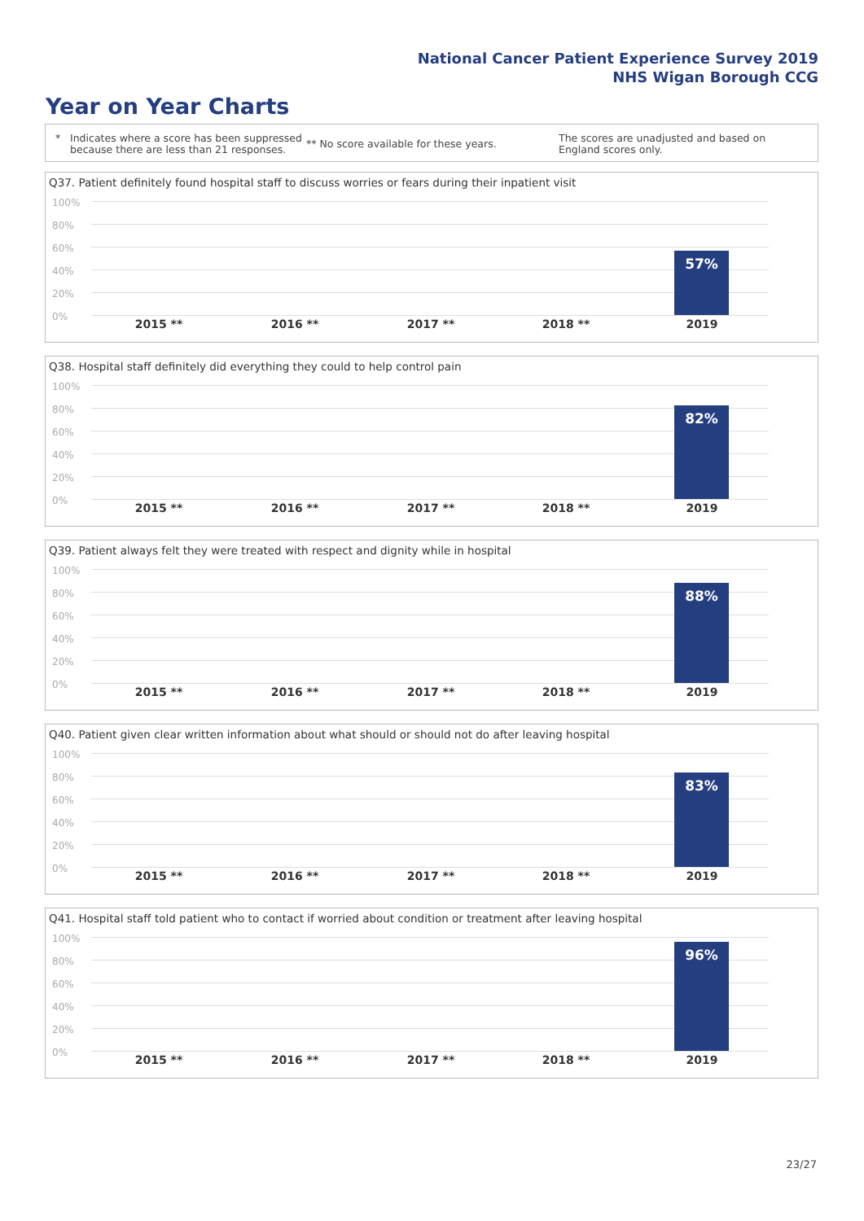National Cancer Patient Experience Survey 2019
NHS Wigan Borough CCG
Year on Year Charts
* Indicates where a score has been suppressed because there are less than 21 responses.
** No score available for these years.
The scores are unadjusted and based on England scores only.
Q37. Patient definitely found hospital staff to discuss worries or fears during their inpatient visit
100%
80%
60%
40%
20%
0%
57%
2015 ** 2016 ** 2017 ** 2018 ** 2019
Q38. Hospital staff definitely did everything they could to help control pain
100%
80%
60%
40%
20%
0%
82%
2015 ** 2016 ** 2017 ** 2018 ** 2019
Q39. Patient always felt they were treated with respect and dignity while in hospital
100%
80%
60%
40%
20%
0%
88%
2015 ** 2016 ** 2017 ** 2018 ** 2019
Q40. Patient given clear written information about what should or should not do after leaving hospital
100%
80%
60%
40%
20%
0%
83%
2015 ** 2016 ** 2017 ** 2018 ** 2019
Q41. Hospital staff told patient who to contact if worried about condition or treatment after leaving hospital
100%
80%
60%
40%
20%
0%
96%
2015 ** 2016 ** 2017 ** 2018 ** 2019
23/27